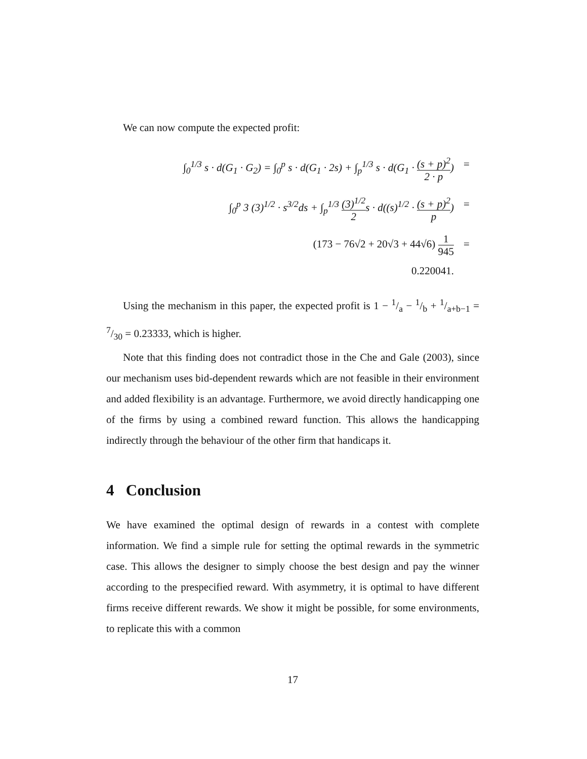We can now compute the expected profit:
∫<sub>0</sub><sup>1/3</sup> s · d(G<sub>1</sub> · G<sub>2</sub>) = ∫<sub>0</sub><sup>p</sup> s · d(G<sub>1</sub> · 2s) + ∫<sub>p</sub><sup>1/3</sup> s · d(G<sub>1</sub> · (s + p)<sup>2</sup> 2 · p) =
∫<sub>0</sub><sup>p</sup> 3 (3)<sup>1/2</sup> · s<sup>3/2</sup>ds + ∫<sub>p</sub><sup>1/3</sup> (3)<sup>1/2</sup> 2s · d((s)<sup>1/2</sup> · (s + p)<sup>2</sup> p) =
(173 − 76√2 + 20√3 + 44√6) 1 945 =
0.220041.
Using the mechanism in this paper, the expected profit is 1 − 1/a − 1/b + 1/a+b−1 = 7/30 = 0.23333, which is higher.
Note that this finding does not contradict those in the Che and Gale (2003), since our mechanism uses bid-dependent rewards which are not feasible in their environment and added flexibility is an advantage. Furthermore, we avoid directly handicapping one of the firms by using a combined reward function. This allows the handicapping indirectly through the behaviour of the other firm that handicaps it.
4 Conclusion
We have examined the optimal design of rewards in a contest with complete information. We find a simple rule for setting the optimal rewards in the symmetric case. This allows the designer to simply choose the best design and pay the winner according to the prespecified reward. With asymmetry, it is optimal to have different firms receive different rewards. We show it might be possible, for some environments, to replicate this with a common
17